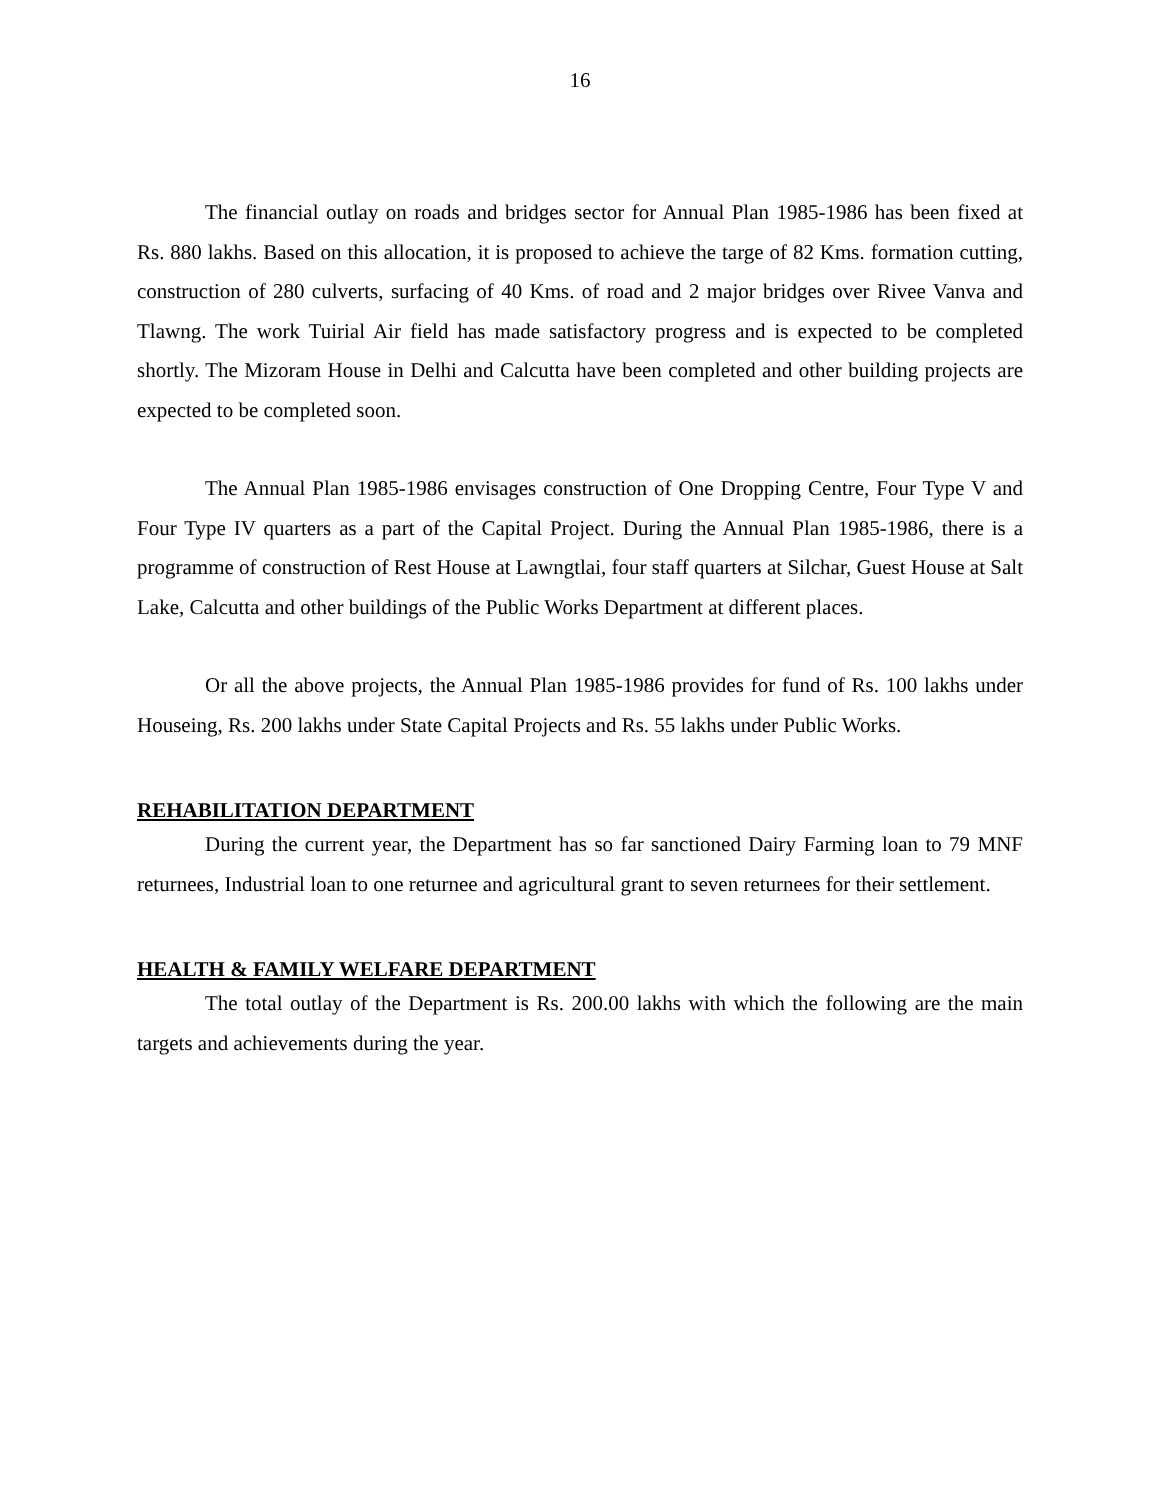16
The financial outlay on roads and bridges sector for Annual Plan 1985-1986 has been fixed at Rs. 880 lakhs. Based on this allocation, it is proposed to achieve the targe of 82 Kms. formation cutting, construction of 280 culverts, surfacing of 40 Kms. of road and 2 major bridges over Rivee Vanva and Tlawng. The work Tuirial Air field has made satisfactory progress and is expected to be completed shortly. The Mizoram House in Delhi and Calcutta have been completed and other building projects are expected to be completed soon.
The Annual Plan 1985-1986 envisages construction of One Dropping Centre, Four Type V and Four Type IV quarters as a part of the Capital Project. During the Annual Plan 1985-1986, there is a programme of construction of Rest House at Lawngtlai, four staff quarters at Silchar, Guest House at Salt Lake, Calcutta and other buildings of the Public Works Department at different places.
Or all the above projects, the Annual Plan 1985-1986 provides for fund of Rs. 100 lakhs under Houseing, Rs. 200 lakhs under State Capital Projects and Rs. 55 lakhs under Public Works.
REHABILITATION DEPARTMENT
During the current year, the Department has so far sanctioned Dairy Farming loan to 79 MNF returnees, Industrial loan to one returnee and agricultural grant to seven returnees for their settlement.
HEALTH & FAMILY WELFARE DEPARTMENT
The total outlay of the Department is Rs. 200.00 lakhs with which the following are the main targets and achievements during the year.